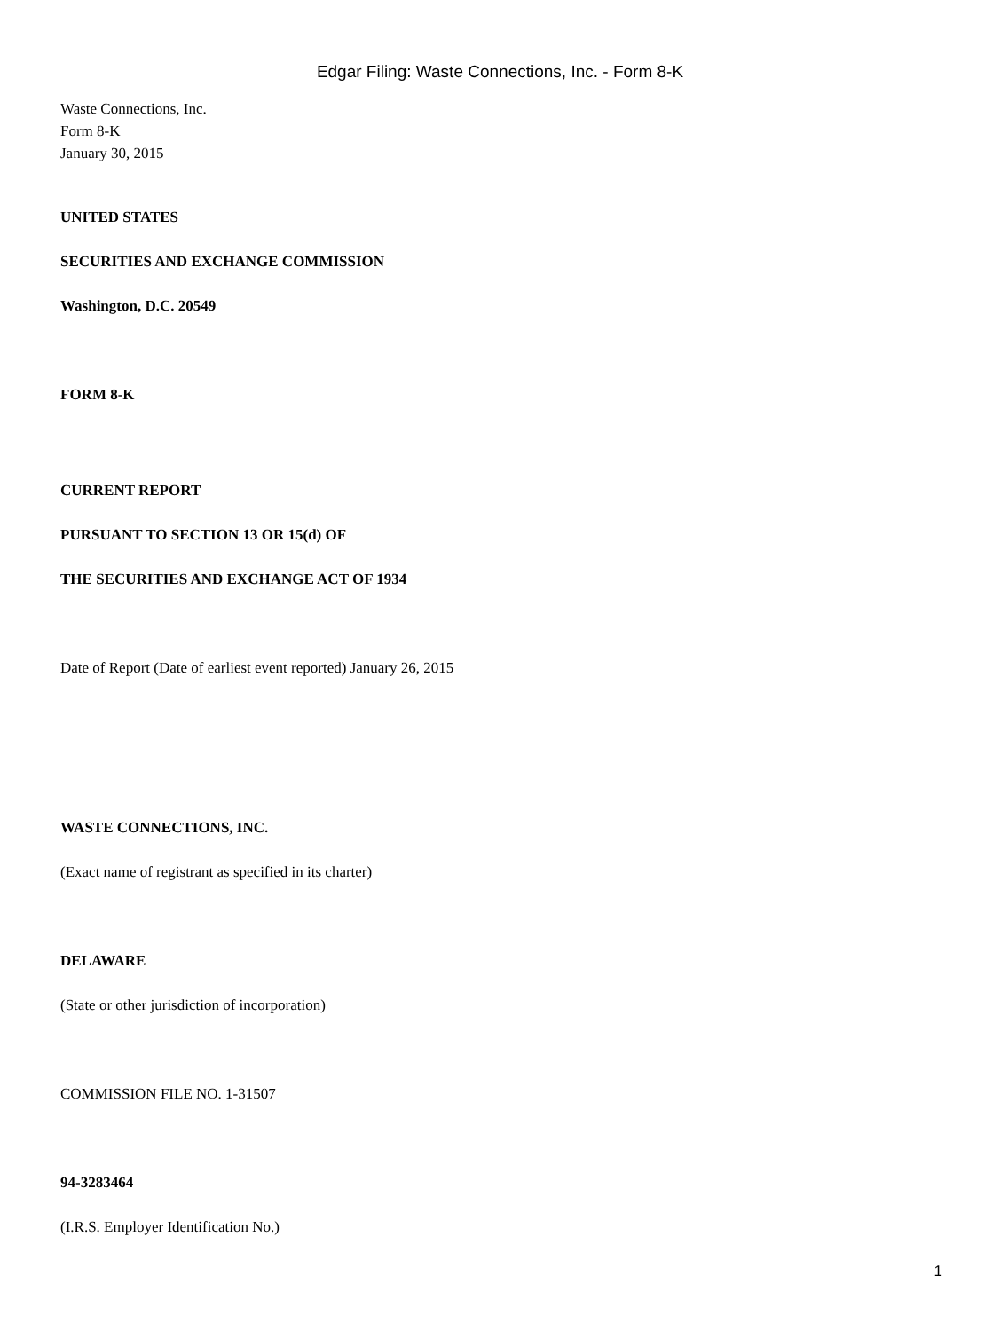Edgar Filing: Waste Connections, Inc. - Form 8-K
Waste Connections, Inc.
Form 8-K
January 30, 2015
UNITED STATES
SECURITIES AND EXCHANGE COMMISSION
Washington, D.C. 20549
FORM 8-K
CURRENT REPORT
PURSUANT TO SECTION 13 OR 15(d) OF
THE SECURITIES AND EXCHANGE ACT OF 1934
Date of Report (Date of earliest event reported) January 26, 2015
WASTE CONNECTIONS, INC.
(Exact name of registrant as specified in its charter)
DELAWARE
(State or other jurisdiction of incorporation)
COMMISSION FILE NO. 1-31507
94-3283464
(I.R.S. Employer Identification No.)
1